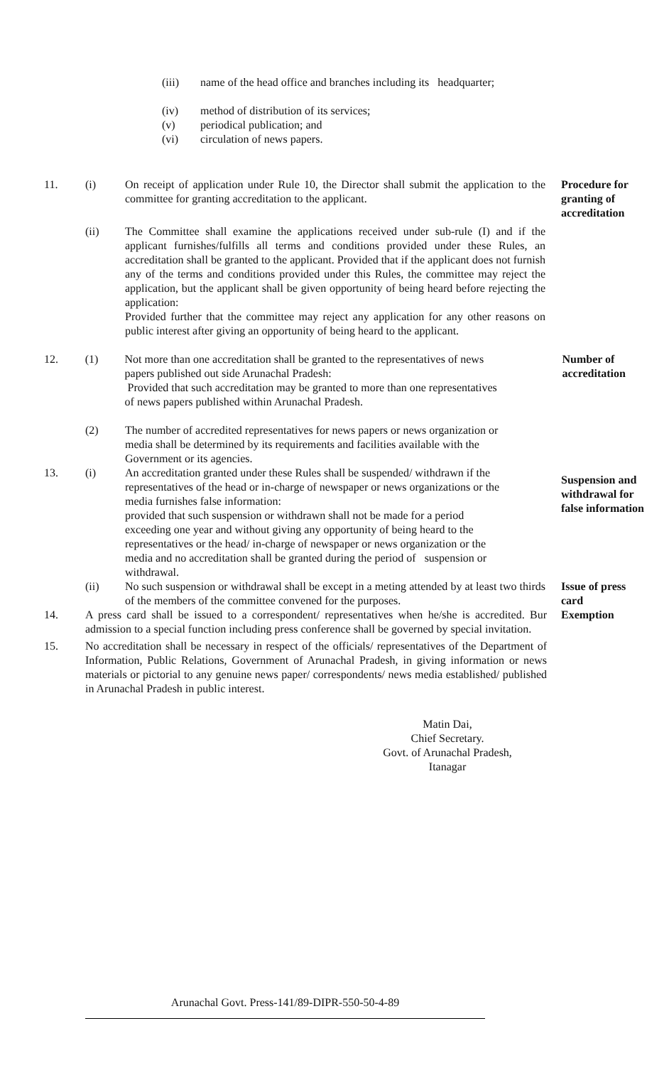(iii) name of the head office and branches including its headquarter;
(iv) method of distribution of its services;
(v) periodical publication; and
(vi) circulation of news papers.
11. (i) On receipt of application under Rule 10, the Director shall submit the application to the committee for granting accreditation to the applicant.
Procedure for granting of accreditation
(ii) The Committee shall examine the applications received under sub-rule (I) and if the applicant furnishes/fulfills all terms and conditions provided under these Rules, an accreditation shall be granted to the applicant. Provided that if the applicant does not furnish any of the terms and conditions provided under this Rules, the committee may reject the application, but the applicant shall be given opportunity of being heard before rejecting the application:
Provided further that the committee may reject any application for any other reasons on public interest after giving an opportunity of being heard to the applicant.
12. (1) Not more than one accreditation shall be granted to the representatives of news papers published out side Arunachal Pradesh:
Provided that such accreditation may be granted to more than one representatives of news papers published within Arunachal Pradesh.
Number of accreditation
(2) The number of accredited representatives for news papers or news organization or media shall be determined by its requirements and facilities available with the Government or its agencies.
13. (i) An accreditation granted under these Rules shall be suspended/ withdrawn if the representatives of the head or in-charge of newspaper or news organizations or the media furnishes false information:
provided that such suspension or withdrawn shall not be made for a period exceeding one year and without giving any opportunity of being heard to the representatives or the head/ in-charge of newspaper or news organization or the media and no accreditation shall be granted during the period of suspension or withdrawal.
Suspension and withdrawal for false information
(ii) No such suspension or withdrawal shall be except in a meting attended by at least two thirds of the members of the committee convened for the purposes.
Issue of press card
14. A press card shall be issued to a correspondent/ representatives when he/she is accredited. Bur admission to a special function including press conference shall be governed by special invitation.
Exemption
15. No accreditation shall be necessary in respect of the officials/ representatives of the Department of Information, Public Relations, Government of Arunachal Pradesh, in giving information or news materials or pictorial to any genuine news paper/ correspondents/ news media established/ published in Arunachal Pradesh in public interest.
Matin Dai,
Chief Secretary.
Govt. of Arunachal Pradesh,
Itanagar
Arunachal Govt. Press-141/89-DIPR-550-50-4-89